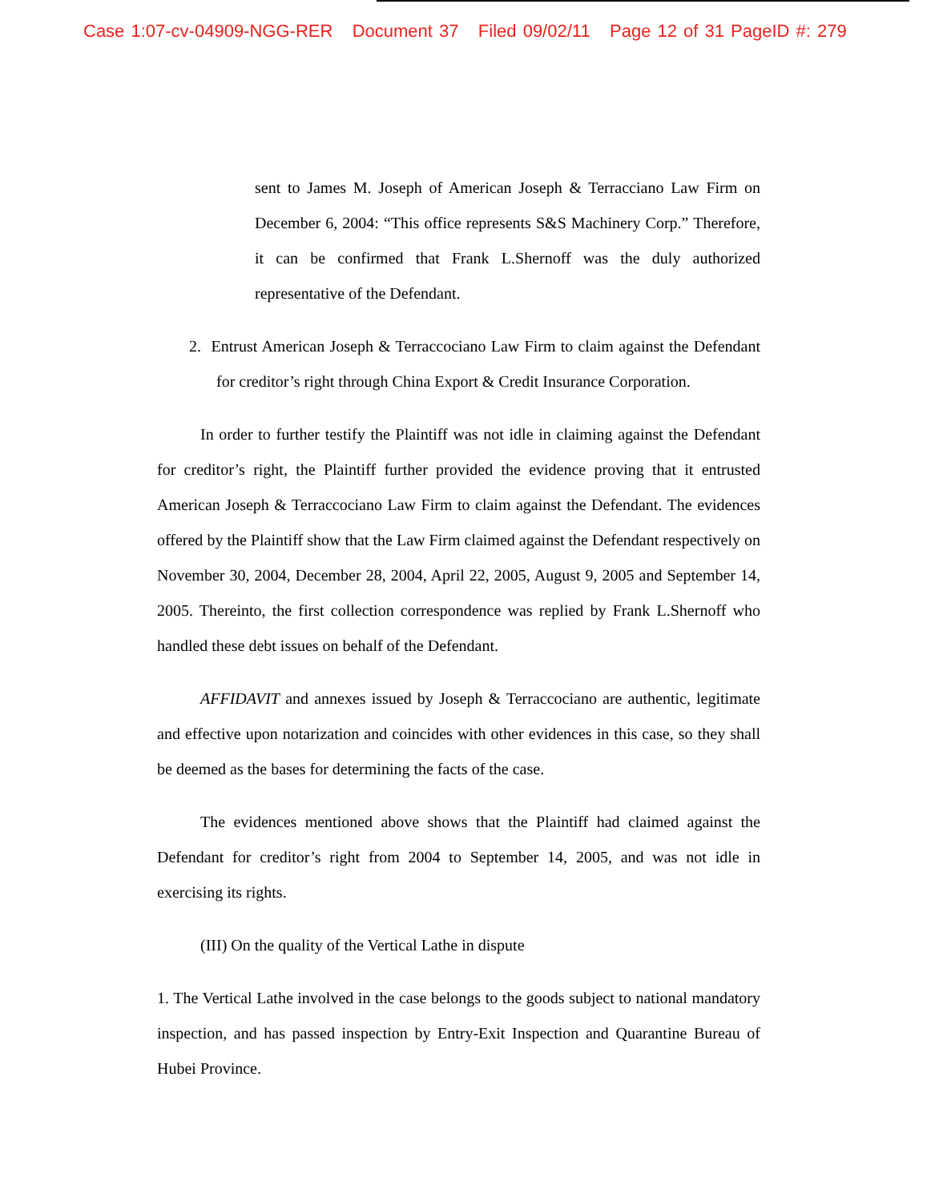Case 1:07-cv-04909-NGG-RER Document 37 Filed 09/02/11 Page 12 of 31 PageID #: 279
sent to James M. Joseph of American Joseph & Terracciano Law Firm on December 6, 2004: “This office represents S&S Machinery Corp.” Therefore, it can be confirmed that Frank L.Shernoff was the duly authorized representative of the Defendant.
2. Entrust American Joseph & Terraccociano Law Firm to claim against the Defendant for creditor’s right through China Export & Credit Insurance Corporation.
In order to further testify the Plaintiff was not idle in claiming against the Defendant for creditor’s right, the Plaintiff further provided the evidence proving that it entrusted American Joseph & Terraccociano Law Firm to claim against the Defendant. The evidences offered by the Plaintiff show that the Law Firm claimed against the Defendant respectively on November 30, 2004, December 28, 2004, April 22, 2005, August 9, 2005 and September 14, 2005. Thereinto, the first collection correspondence was replied by Frank L.Shernoff who handled these debt issues on behalf of the Defendant.
AFFIDAVIT and annexes issued by Joseph & Terraccociano are authentic, legitimate and effective upon notarization and coincides with other evidences in this case, so they shall be deemed as the bases for determining the facts of the case.
The evidences mentioned above shows that the Plaintiff had claimed against the Defendant for creditor’s right from 2004 to September 14, 2005, and was not idle in exercising its rights.
(III) On the quality of the Vertical Lathe in dispute
1. The Vertical Lathe involved in the case belongs to the goods subject to national mandatory inspection, and has passed inspection by Entry-Exit Inspection and Quarantine Bureau of Hubei Province.